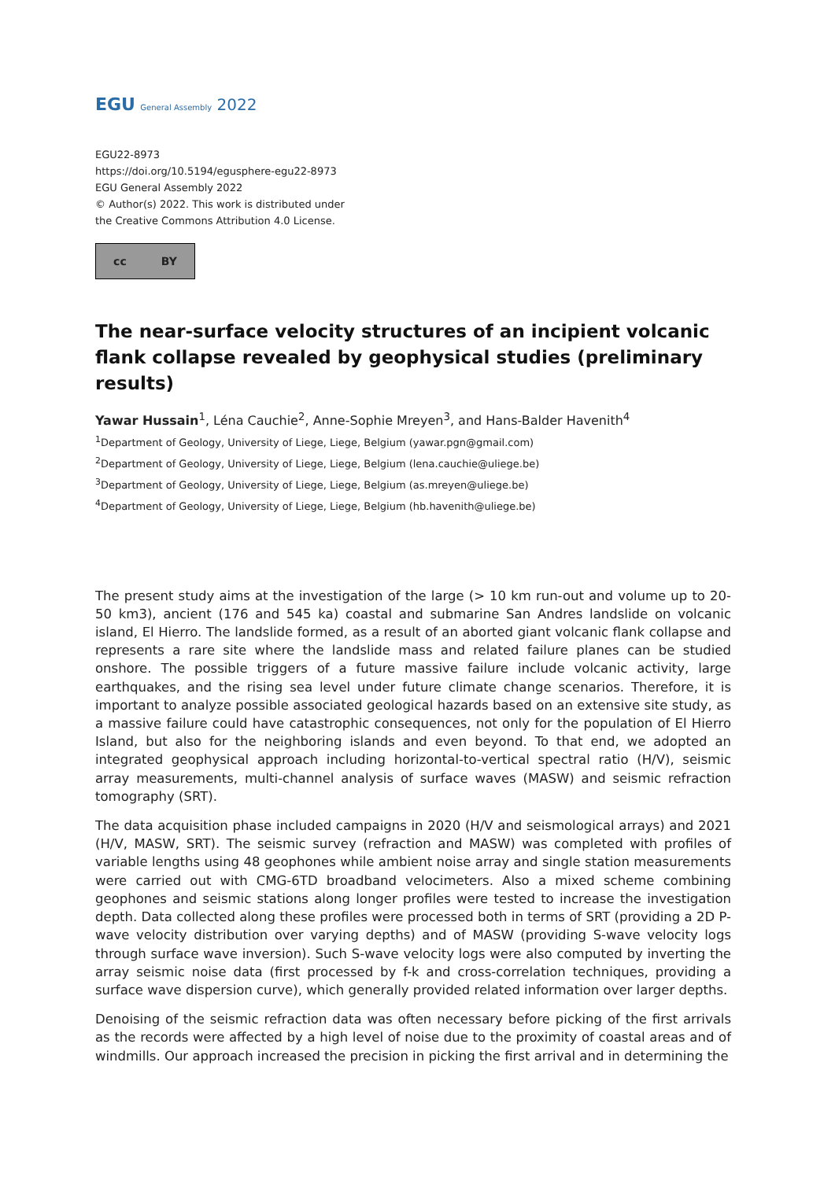EGU General Assembly 2022
EGU22-8973
https://doi.org/10.5194/egusphere-egu22-8973
EGU General Assembly 2022
© Author(s) 2022. This work is distributed under
the Creative Commons Attribution 4.0 License.
cc BY
The near-surface velocity structures of an incipient volcanic flank collapse revealed by geophysical studies (preliminary results)
Yawar Hussain<sup>1</sup>, Léna Cauchie<sup>2</sup>, Anne-Sophie Mreyen<sup>3</sup>, and Hans-Balder Havenith<sup>4</sup>
<sup>1</sup> Department of Geology, University of Liege, Liege, Belgium (yawar.pgn@gmail.com)
<sup>2</sup> Department of Geology, University of Liege, Liege, Belgium (lena.cauchie@uliege.be)
<sup>3</sup> Department of Geology, University of Liege, Liege, Belgium (as.mreyen@uliege.be)
<sup>4</sup> Department of Geology, University of Liege, Liege, Belgium (hb.havenith@uliege.be)
The present study aims at the investigation of the large (> 10 km run-out and volume up to 20-50 km3), ancient (176 and 545 ka) coastal and submarine San Andres landslide on volcanic island, El Hierro. The landslide formed, as a result of an aborted giant volcanic flank collapse and represents a rare site where the landslide mass and related failure planes can be studied onshore. The possible triggers of a future massive failure include volcanic activity, large earthquakes, and the rising sea level under future climate change scenarios. Therefore, it is important to analyze possible associated geological hazards based on an extensive site study, as a massive failure could have catastrophic consequences, not only for the population of El Hierro Island, but also for the neighboring islands and even beyond. To that end, we adopted an integrated geophysical approach including horizontal-to-vertical spectral ratio (H/V), seismic array measurements, multi-channel analysis of surface waves (MASW) and seismic refraction tomography (SRT).
The data acquisition phase included campaigns in 2020 (H/V and seismological arrays) and 2021 (H/V, MASW, SRT). The seismic survey (refraction and MASW) was completed with profiles of variable lengths using 48 geophones while ambient noise array and single station measurements were carried out with CMG-6TD broadband velocimeters. Also a mixed scheme combining geophones and seismic stations along longer profiles were tested to increase the investigation depth. Data collected along these profiles were processed both in terms of SRT (providing a 2D P-wave velocity distribution over varying depths) and of MASW (providing S-wave velocity logs through surface wave inversion). Such S-wave velocity logs were also computed by inverting the array seismic noise data (first processed by f-k and cross-correlation techniques, providing a surface wave dispersion curve), which generally provided related information over larger depths.
Denoising of the seismic refraction data was often necessary before picking of the first arrivals as the records were affected by a high level of noise due to the proximity of coastal areas and of windmills. Our approach increased the precision in picking the first arrival and in determining the